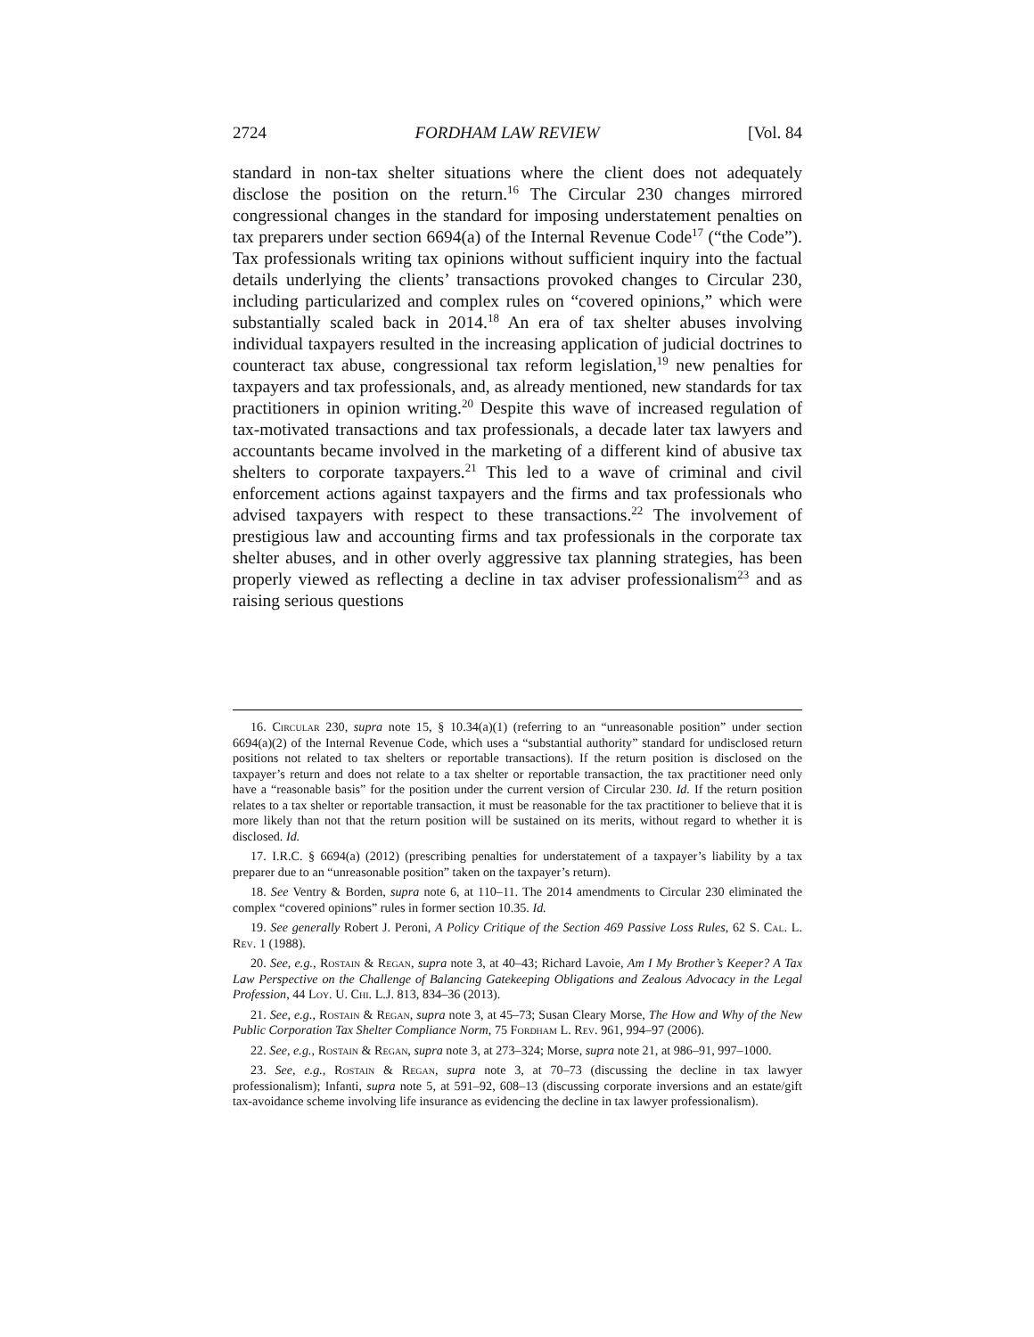2724 FORDHAM LAW REVIEW [Vol. 84
standard in non-tax shelter situations where the client does not adequately disclose the position on the return.<sup>16</sup> The Circular 230 changes mirrored congressional changes in the standard for imposing understatement penalties on tax preparers under section 6694(a) of the Internal Revenue Code<sup>17</sup> (“the Code”). Tax professionals writing tax opinions without sufficient inquiry into the factual details underlying the clients’ transactions provoked changes to Circular 230, including particularized and complex rules on “covered opinions,” which were substantially scaled back in 2014.<sup>18</sup> An era of tax shelter abuses involving individual taxpayers resulted in the increasing application of judicial doctrines to counteract tax abuse, congressional tax reform legislation,<sup>19</sup> new penalties for taxpayers and tax professionals, and, as already mentioned, new standards for tax practitioners in opinion writing.<sup>20</sup> Despite this wave of increased regulation of tax-motivated transactions and tax professionals, a decade later tax lawyers and accountants became involved in the marketing of a different kind of abusive tax shelters to corporate taxpayers.<sup>21</sup> This led to a wave of criminal and civil enforcement actions against taxpayers and the firms and tax professionals who advised taxpayers with respect to these transactions.<sup>22</sup> The involvement of prestigious law and accounting firms and tax professionals in the corporate tax shelter abuses, and in other overly aggressive tax planning strategies, has been properly viewed as reflecting a decline in tax adviser professionalism<sup>23</sup> and as raising serious questions
16. Circular 230, supra note 15, § 10.34(a)(1) (referring to an “unreasonable position” under section 6694(a)(2) of the Internal Revenue Code, which uses a “substantial authority” standard for undisclosed return positions not related to tax shelters or reportable transactions). If the return position is disclosed on the taxpayer’s return and does not relate to a tax shelter or reportable transaction, the tax practitioner need only have a “reasonable basis” for the position under the current version of Circular 230. Id. If the return position relates to a tax shelter or reportable transaction, it must be reasonable for the tax practitioner to believe that it is more likely than not that the return position will be sustained on its merits, without regard to whether it is disclosed. Id.
17. I.R.C. § 6694(a) (2012) (prescribing penalties for understatement of a taxpayer’s liability by a tax preparer due to an “unreasonable position” taken on the taxpayer’s return).
18. See Ventry & Borden, supra note 6, at 110–11. The 2014 amendments to Circular 230 eliminated the complex “covered opinions” rules in former section 10.35. Id.
19. See generally Robert J. Peroni, A Policy Critique of the Section 469 Passive Loss Rules, 62 S. Cal. L. Rev. 1 (1988).
20. See, e.g., Rostain & Regan, supra note 3, at 40–43; Richard Lavoie, Am I My Brother’s Keeper? A Tax Law Perspective on the Challenge of Balancing Gatekeeping Obligations and Zealous Advocacy in the Legal Profession, 44 Loy. U. Chi. L.J. 813, 834–36 (2013).
21. See, e.g., Rostain & Regan, supra note 3, at 45–73; Susan Cleary Morse, The How and Why of the New Public Corporation Tax Shelter Compliance Norm, 75 Fordham L. Rev. 961, 994–97 (2006).
22. See, e.g., Rostain & Regan, supra note 3, at 273–324; Morse, supra note 21, at 986–91, 997–1000.
23. See, e.g., Rostain & Regan, supra note 3, at 70–73 (discussing the decline in tax lawyer professionalism); Infanti, supra note 5, at 591–92, 608–13 (discussing corporate inversions and an estate/gift tax-avoidance scheme involving life insurance as evidencing the decline in tax lawyer professionalism).